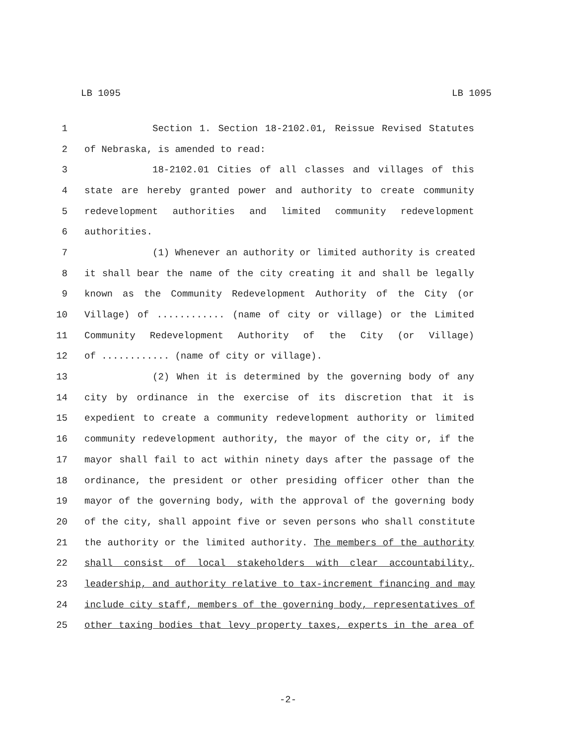LB 1095 LB 1095
1 Section 1. Section 18-2102.01, Reissue Revised Statutes
2 of Nebraska, is amended to read:
3 18-2102.01 Cities of all classes and villages of this
4 state are hereby granted power and authority to create community
5 redevelopment authorities and limited community redevelopment
6 authorities.
7 (1) Whenever an authority or limited authority is created
8 it shall bear the name of the city creating it and shall be legally
9 known as the Community Redevelopment Authority of the City (or
10 Village) of ............ (name of city or village) or the Limited
11 Community Redevelopment Authority of the City (or Village)
12 of ............ (name of city or village).
13 (2) When it is determined by the governing body of any
14 city by ordinance in the exercise of its discretion that it is
15 expedient to create a community redevelopment authority or limited
16 community redevelopment authority, the mayor of the city or, if the
17 mayor shall fail to act within ninety days after the passage of the
18 ordinance, the president or other presiding officer other than the
19 mayor of the governing body, with the approval of the governing body
20 of the city, shall appoint five or seven persons who shall constitute
21 the authority or the limited authority. The members of the authority
22 shall consist of local stakeholders with clear accountability,
23 leadership, and authority relative to tax-increment financing and may
24 include city staff, members of the governing body, representatives of
25 other taxing bodies that levy property taxes, experts in the area of
-2-